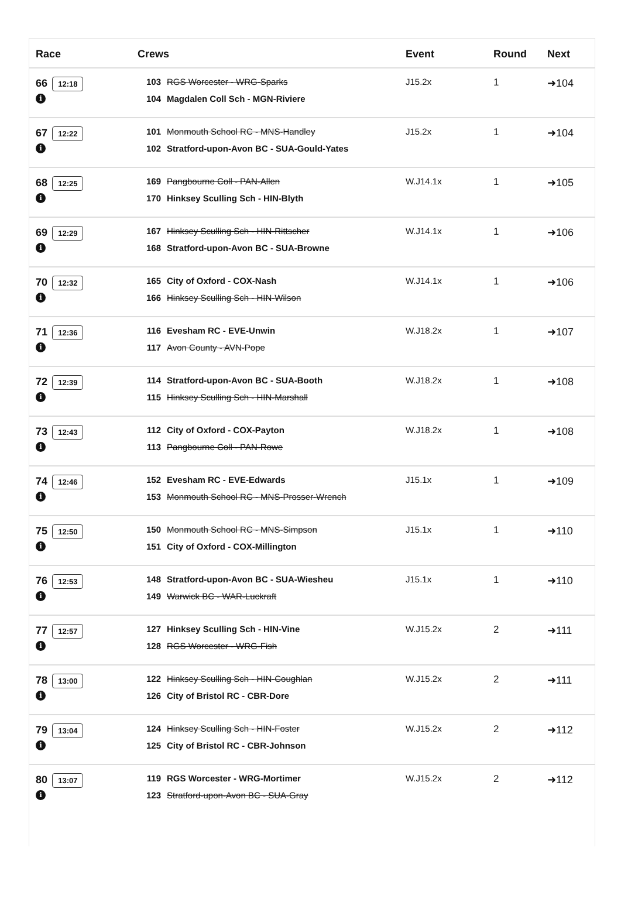| Race | Crews | Event | Round | Next |
| --- | --- | --- | --- | --- |
| 66 12:18 i | 103 RGS Worcester - WRG-Sparks 104 Magdalen Coll Sch - MGN-Riviere | J15.2x | 1 | ➜104 |
| 67 12:22 i | 101 Monmouth School RC - MNS-Handley 102 Stratford-upon-Avon BC - SUA-Gould-Yates | J15.2x | 1 | ➜104 |
| 68 12:25 i | 169 Pangbourne Coll - PAN-Allen 170 Hinksey Sculling Sch - HIN-Blyth | W.J14.1x | 1 | ➜105 |
| 69 12:29 i | 167 Hinksey Sculling Sch - HIN-Rittscher 168 Stratford-upon-Avon BC - SUA-Browne | W.J14.1x | 1 | ➜106 |
| 70 12:32 i | 165 City of Oxford - COX-Nash 166 Hinksey Sculling Sch - HIN-Wilson | W.J14.1x | 1 | ➜106 |
| 71 12:36 i | 116 Evesham RC - EVE-Unwin 117 Avon County - AVN-Pope | W.J18.2x | 1 | ➜107 |
| 72 12:39 i | 114 Stratford-upon-Avon BC - SUA-Booth 115 Hinksey Sculling Sch - HIN-Marshall | W.J18.2x | 1 | ➜108 |
| 73 12:43 i | 112 City of Oxford - COX-Payton 113 Pangbourne Coll - PAN-Rowe | W.J18.2x | 1 | ➜108 |
| 74 12:46 i | 152 Evesham RC - EVE-Edwards 153 Monmouth School RC - MNS-Prosser-Wrench | J15.1x | 1 | ➜109 |
| 75 12:50 i | 150 Monmouth School RC - MNS-Simpson 151 City of Oxford - COX-Millington | J15.1x | 1 | ➜110 |
| 76 12:53 i | 148 Stratford-upon-Avon BC - SUA-Wiesheu 149 Warwick BC - WAR-Luckraft | J15.1x | 1 | ➜110 |
| 77 12:57 i | 127 Hinksey Sculling Sch - HIN-Vine 128 RGS Worcester - WRG-Fish | W.J15.2x | 2 | ➜111 |
| 78 13:00 i | 122 Hinksey Sculling Sch - HIN-Coughlan 126 City of Bristol RC - CBR-Dore | W.J15.2x | 2 | ➜111 |
| 79 13:04 i | 124 Hinksey Sculling Sch - HIN-Foster 125 City of Bristol RC - CBR-Johnson | W.J15.2x | 2 | ➜112 |
| 80 13:07 i | 119 RGS Worcester - WRG-Mortimer 123 Stratford-upon-Avon BC - SUA-Gray | W.J15.2x | 2 | ➜112 |